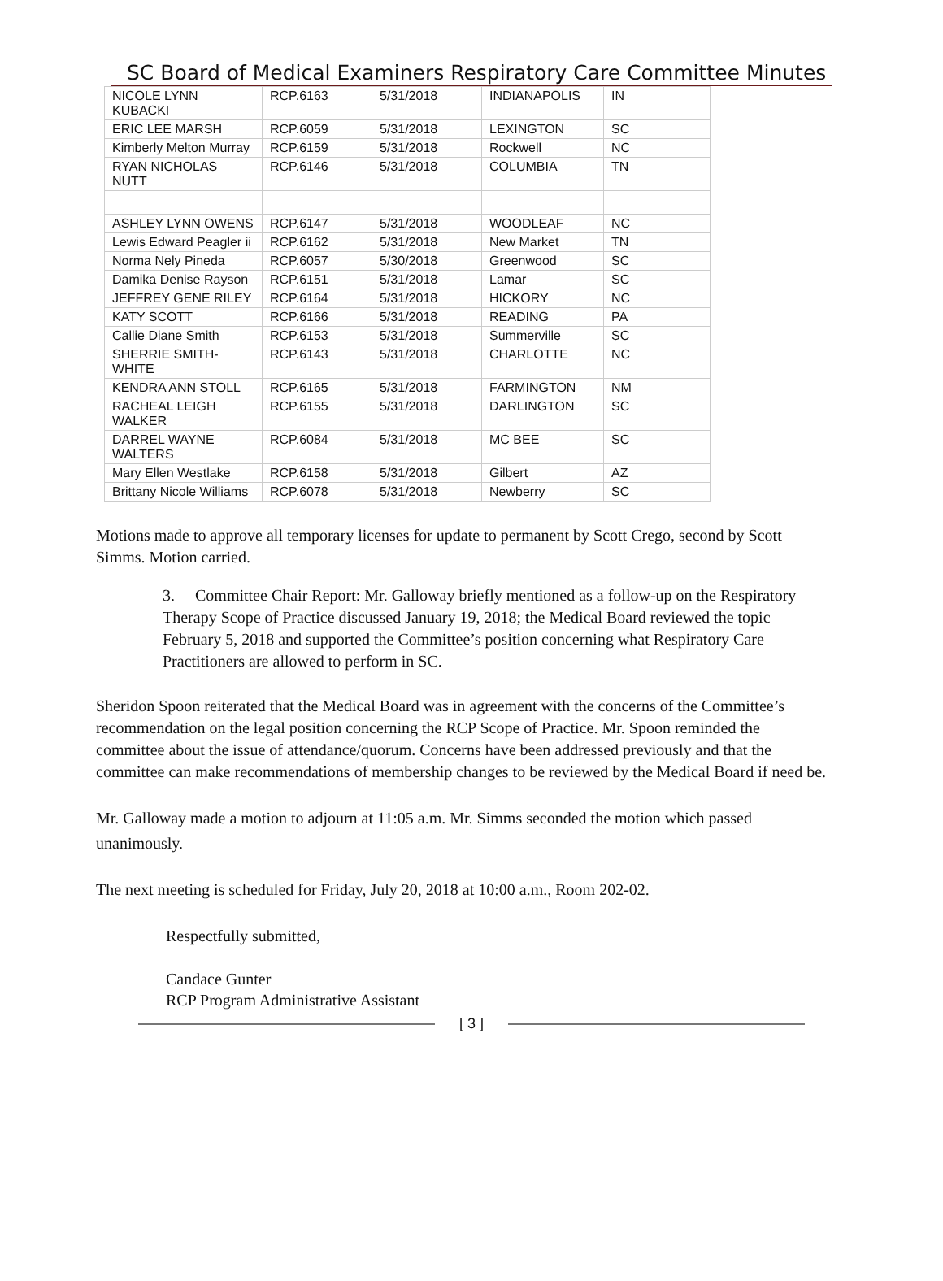SC Board of Medical Examiners Respiratory Care Committee Minutes
| NICOLE LYNN KUBACKI | RCP.6163 | 5/31/2018 | INDIANAPOLIS | IN |
| ERIC LEE MARSH | RCP.6059 | 5/31/2018 | LEXINGTON | SC |
| Kimberly Melton Murray | RCP.6159 | 5/31/2018 | Rockwell | NC |
| RYAN NICHOLAS NUTT | RCP.6146 | 5/31/2018 | COLUMBIA | TN |
| ASHLEY LYNN OWENS | RCP.6147 | 5/31/2018 | WOODLEAF | NC |
| Lewis Edward Peagler ii | RCP.6162 | 5/31/2018 | New Market | TN |
| Norma Nely Pineda | RCP.6057 | 5/30/2018 | Greenwood | SC |
| Damika Denise Rayson | RCP.6151 | 5/31/2018 | Lamar | SC |
| JEFFREY GENE RILEY | RCP.6164 | 5/31/2018 | HICKORY | NC |
| KATY SCOTT | RCP.6166 | 5/31/2018 | READING | PA |
| Callie Diane Smith | RCP.6153 | 5/31/2018 | Summerville | SC |
| SHERRIE SMITH-WHITE | RCP.6143 | 5/31/2018 | CHARLOTTE | NC |
| KENDRA ANN STOLL | RCP.6165 | 5/31/2018 | FARMINGTON | NM |
| RACHEAL LEIGH WALKER | RCP.6155 | 5/31/2018 | DARLINGTON | SC |
| DARREL WAYNE WALTERS | RCP.6084 | 5/31/2018 | MC BEE | SC |
| Mary Ellen Westlake | RCP.6158 | 5/31/2018 | Gilbert | AZ |
| Brittany Nicole Williams | RCP.6078 | 5/31/2018 | Newberry | SC |
Motions made to approve all temporary licenses for update to permanent by Scott Crego, second by Scott Simms. Motion carried.
3. Committee Chair Report: Mr. Galloway briefly mentioned as a follow-up on the Respiratory Therapy Scope of Practice discussed January 19, 2018; the Medical Board reviewed the topic February 5, 2018 and supported the Committee’s position concerning what Respiratory Care Practitioners are allowed to perform in SC.
Sheridon Spoon reiterated that the Medical Board was in agreement with the concerns of the Committee’s recommendation on the legal position concerning the RCP Scope of Practice. Mr. Spoon reminded the committee about the issue of attendance/quorum. Concerns have been addressed previously and that the committee can make recommendations of membership changes to be reviewed by the Medical Board if need be.
Mr. Galloway made a motion to adjourn at 11:05 a.m. Mr. Simms seconded the motion which passed unanimously.
The next meeting is scheduled for Friday, July 20, 2018 at 10:00 a.m., Room 202-02.
Respectfully submitted,
Candace Gunter
RCP Program Administrative Assistant
[ 3 ]